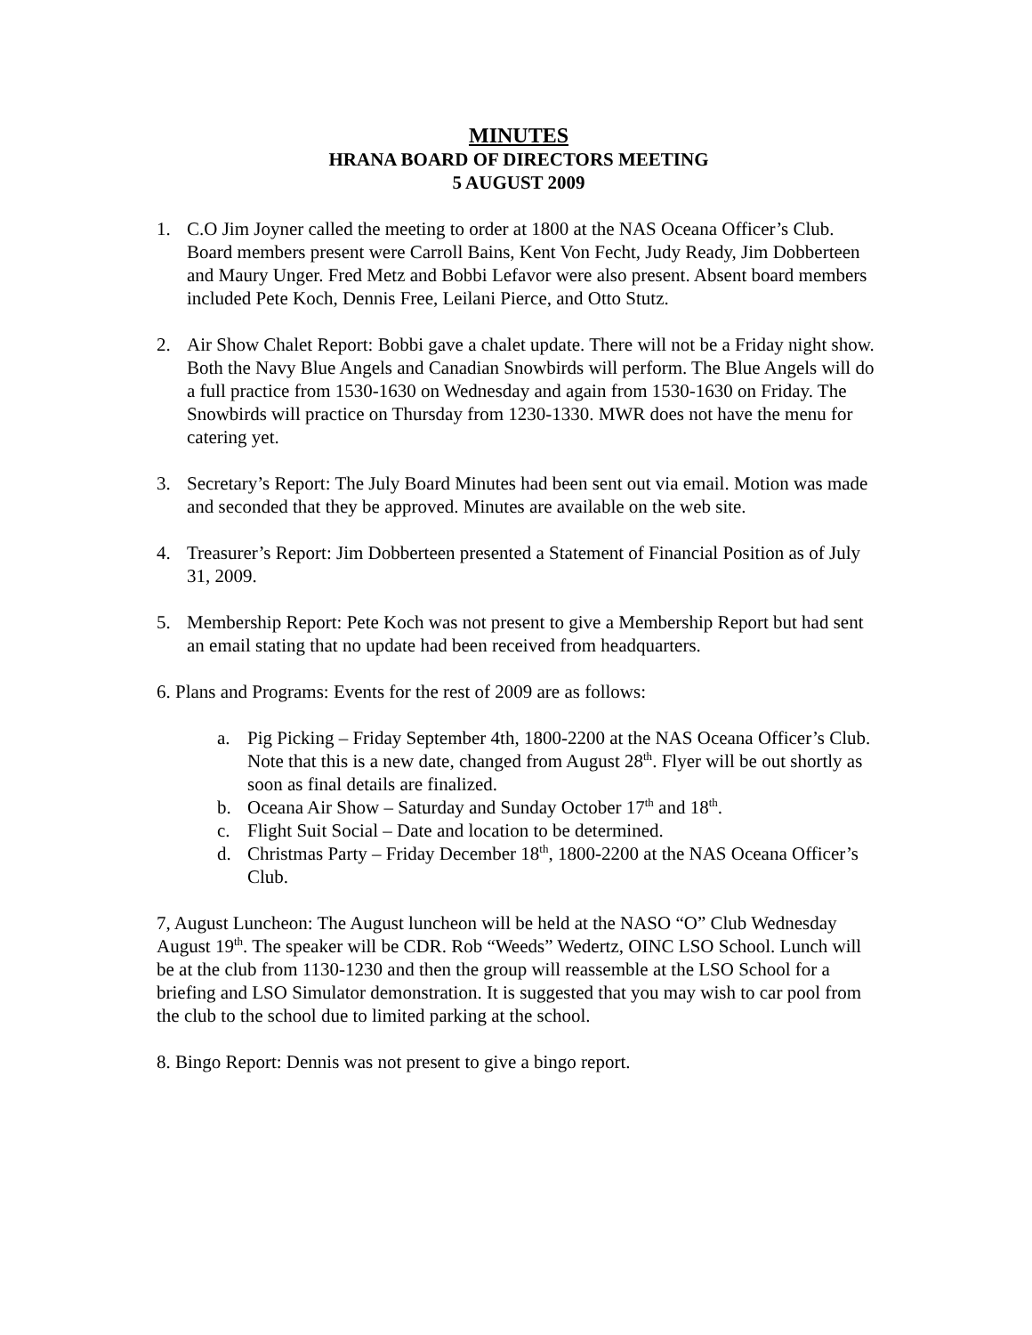MINUTES
HRANA BOARD OF DIRECTORS MEETING
5 AUGUST 2009
1. C.O Jim Joyner called the meeting to order at 1800 at the NAS Oceana Officer’s Club. Board members present were Carroll Bains, Kent Von Fecht, Judy Ready, Jim Dobberteen and Maury Unger. Fred Metz and Bobbi Lefavor were also present. Absent board members included Pete Koch, Dennis Free, Leilani Pierce, and Otto Stutz.
2. Air Show Chalet Report: Bobbi gave a chalet update. There will not be a Friday night show. Both the Navy Blue Angels and Canadian Snowbirds will perform. The Blue Angels will do a full practice from 1530-1630 on Wednesday and again from 1530-1630 on Friday. The Snowbirds will practice on Thursday from 1230-1330. MWR does not have the menu for catering yet.
3. Secretary’s Report: The July Board Minutes had been sent out via email. Motion was made and seconded that they be approved. Minutes are available on the web site.
4. Treasurer’s Report: Jim Dobberteen presented a Statement of Financial Position as of July 31, 2009.
5. Membership Report: Pete Koch was not present to give a Membership Report but had sent an email stating that no update had been received from headquarters.
6. Plans and Programs: Events for the rest of 2009 are as follows:
a. Pig Picking – Friday September 4th, 1800-2200 at the NAS Oceana Officer’s Club. Note that this is a new date, changed from August 28<sup>th</sup>. Flyer will be out shortly as soon as final details are finalized.
b. Oceana Air Show – Saturday and Sunday October 17<sup>th</sup> and 18<sup>th</sup>.
c. Flight Suit Social – Date and location to be determined.
d. Christmas Party – Friday December 18<sup>th</sup>, 1800-2200 at the NAS Oceana Officer’s Club.
7, August Luncheon: The August luncheon will be held at the NASO “O” Club Wednesday August 19<sup>th</sup>. The speaker will be CDR. Rob “Weeds” Wedertz, OINC LSO School. Lunch will be at the club from 1130-1230 and then the group will reassemble at the LSO School for a briefing and LSO Simulator demonstration. It is suggested that you may wish to car pool from the club to the school due to limited parking at the school.
8. Bingo Report: Dennis was not present to give a bingo report.